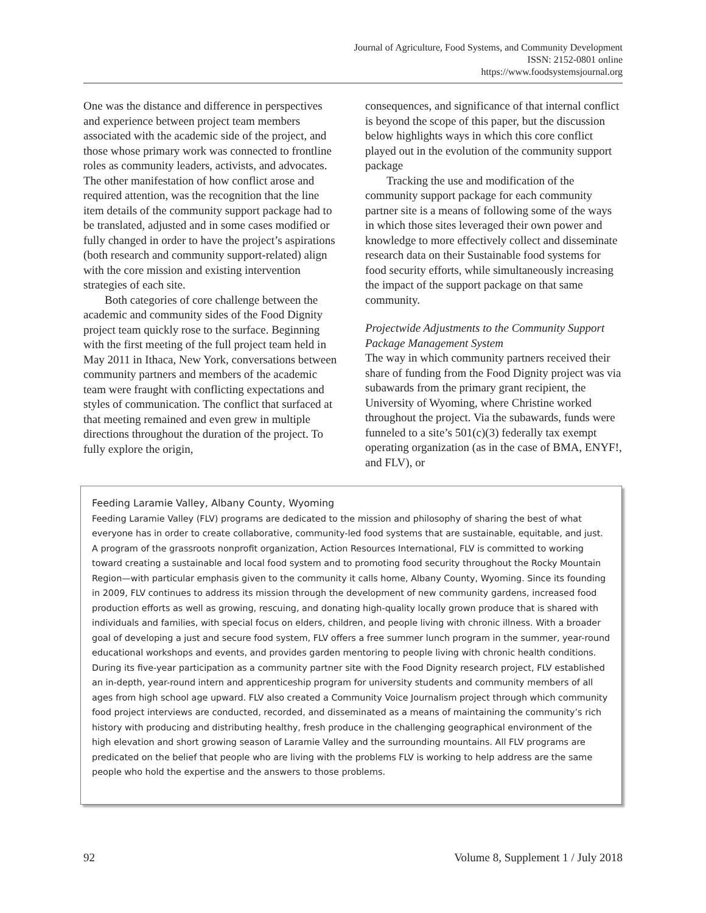Journal of Agriculture, Food Systems, and Community Development
ISSN: 2152-0801 online
https://www.foodsystemsjournal.org
One was the distance and difference in perspectives and experience between project team members associated with the academic side of the project, and those whose primary work was connected to frontline roles as community leaders, activists, and advocates. The other manifestation of how conflict arose and required attention, was the recognition that the line item details of the community support package had to be translated, adjusted and in some cases modified or fully changed in order to have the project’s aspirations (both research and community support-related) align with the core mission and existing intervention strategies of each site.
Both categories of core challenge between the academic and community sides of the Food Dignity project team quickly rose to the surface. Beginning with the first meeting of the full project team held in May 2011 in Ithaca, New York, conversations between community partners and members of the academic team were fraught with conflicting expectations and styles of communication. The conflict that surfaced at that meeting remained and even grew in multiple directions throughout the duration of the project. To fully explore the origin,
consequences, and significance of that internal conflict is beyond the scope of this paper, but the discussion below highlights ways in which this core conflict played out in the evolution of the community support package
Tracking the use and modification of the community support package for each community partner site is a means of following some of the ways in which those sites leveraged their own power and knowledge to more effectively collect and disseminate research data on their Sustainable food systems for food security efforts, while simultaneously increasing the impact of the support package on that same community.
Projectwide Adjustments to the Community Support Package Management System
The way in which community partners received their share of funding from the Food Dignity project was via subawards from the primary grant recipient, the University of Wyoming, where Christine worked throughout the project. Via the subawards, funds were funneled to a site’s 501(c)(3) federally tax exempt operating organization (as in the case of BMA, ENYF!, and FLV), or
Feeding Laramie Valley, Albany County, Wyoming
Feeding Laramie Valley (FLV) programs are dedicated to the mission and philosophy of sharing the best of what everyone has in order to create collaborative, community-led food systems that are sustainable, equitable, and just. A program of the grassroots nonprofit organization, Action Resources International, FLV is committed to working toward creating a sustainable and local food system and to promoting food security throughout the Rocky Mountain Region—with particular emphasis given to the community it calls home, Albany County, Wyoming. Since its founding in 2009, FLV continues to address its mission through the development of new community gardens, increased food production efforts as well as growing, rescuing, and donating high-quality locally grown produce that is shared with individuals and families, with special focus on elders, children, and people living with chronic illness. With a broader goal of developing a just and secure food system, FLV offers a free summer lunch program in the summer, year-round educational workshops and events, and provides garden mentoring to people living with chronic health conditions. During its five-year participation as a community partner site with the Food Dignity research project, FLV established an in-depth, year-round intern and apprenticeship program for university students and community members of all ages from high school age upward. FLV also created a Community Voice Journalism project through which community food project interviews are conducted, recorded, and disseminated as a means of maintaining the community’s rich history with producing and distributing healthy, fresh produce in the challenging geographical environment of the high elevation and short growing season of Laramie Valley and the surrounding mountains. All FLV programs are predicated on the belief that people who are living with the problems FLV is working to help address are the same people who hold the expertise and the answers to those problems.
92 Volume 8, Supplement 1 / July 2018